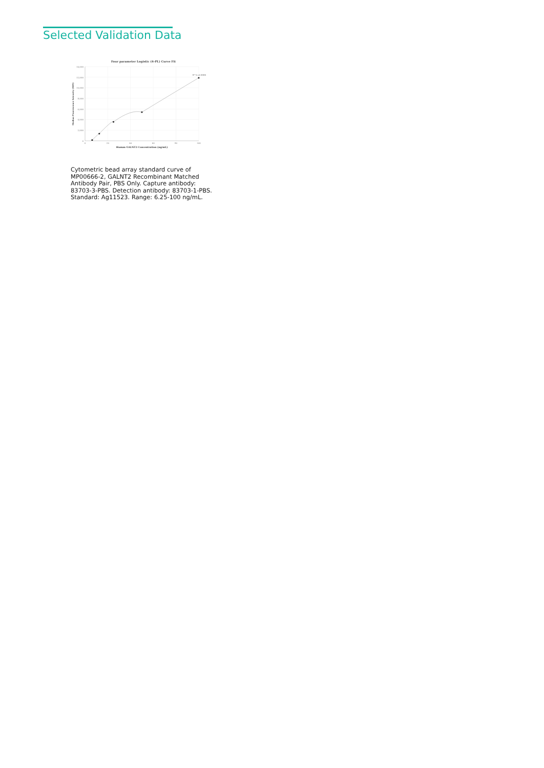Selected Validation Data
Four parameter Logistic (4-PL) Curve Fit
14,000
12,000
10,000
8,000
6,000
4,000
2,000
0
0
20
40
60
80
100
R^2=0.9999
Human GALNT2 Concentration (ng/mL)
Median Fluorescence Intensity (MFI)
Cytometric bead array standard curve of MP00666-2, GALNT2 Recombinant Matched Antibody Pair, PBS Only. Capture antibody: 83703-3-PBS. Detection antibody: 83703-1-PBS. Standard: Ag11523. Range: 6.25-100 ng/mL.